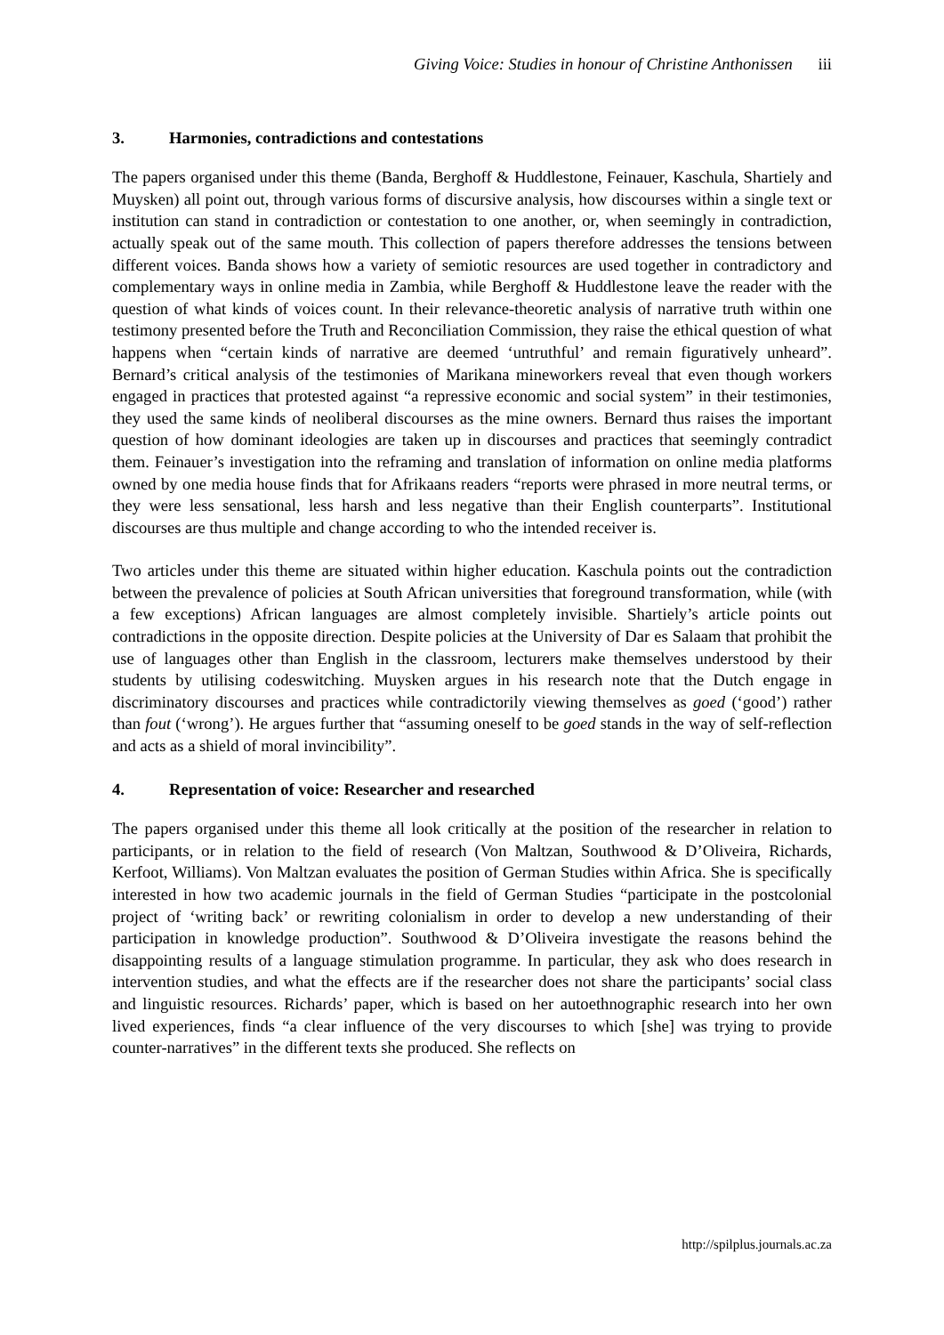Giving Voice: Studies in honour of Christine Anthonissen iii
3. Harmonies, contradictions and contestations
The papers organised under this theme (Banda, Berghoff & Huddlestone, Feinauer, Kaschula, Shartiely and Muysken) all point out, through various forms of discursive analysis, how discourses within a single text or institution can stand in contradiction or contestation to one another, or, when seemingly in contradiction, actually speak out of the same mouth. This collection of papers therefore addresses the tensions between different voices. Banda shows how a variety of semiotic resources are used together in contradictory and complementary ways in online media in Zambia, while Berghoff & Huddlestone leave the reader with the question of what kinds of voices count. In their relevance-theoretic analysis of narrative truth within one testimony presented before the Truth and Reconciliation Commission, they raise the ethical question of what happens when “certain kinds of narrative are deemed ‘untruthful’ and remain figuratively unheard”. Bernard’s critical analysis of the testimonies of Marikana mineworkers reveal that even though workers engaged in practices that protested against “a repressive economic and social system” in their testimonies, they used the same kinds of neoliberal discourses as the mine owners. Bernard thus raises the important question of how dominant ideologies are taken up in discourses and practices that seemingly contradict them. Feinauer’s investigation into the reframing and translation of information on online media platforms owned by one media house finds that for Afrikaans readers “reports were phrased in more neutral terms, or they were less sensational, less harsh and less negative than their English counterparts”. Institutional discourses are thus multiple and change according to who the intended receiver is.
Two articles under this theme are situated within higher education. Kaschula points out the contradiction between the prevalence of policies at South African universities that foreground transformation, while (with a few exceptions) African languages are almost completely invisible. Shartiely’s article points out contradictions in the opposite direction. Despite policies at the University of Dar es Salaam that prohibit the use of languages other than English in the classroom, lecturers make themselves understood by their students by utilising codeswitching. Muysken argues in his research note that the Dutch engage in discriminatory discourses and practices while contradictorily viewing themselves as goed (‘good’) rather than fout (‘wrong’). He argues further that “assuming oneself to be goed stands in the way of self-reflection and acts as a shield of moral invincibility”.
4. Representation of voice: Researcher and researched
The papers organised under this theme all look critically at the position of the researcher in relation to participants, or in relation to the field of research (Von Maltzan, Southwood & D’Oliveira, Richards, Kerfoot, Williams). Von Maltzan evaluates the position of German Studies within Africa. She is specifically interested in how two academic journals in the field of German Studies “participate in the postcolonial project of ‘writing back’ or rewriting colonialism in order to develop a new understanding of their participation in knowledge production”. Southwood & D’Oliveira investigate the reasons behind the disappointing results of a language stimulation programme. In particular, they ask who does research in intervention studies, and what the effects are if the researcher does not share the participants’ social class and linguistic resources. Richards’ paper, which is based on her autoethnographic research into her own lived experiences, finds “a clear influence of the very discourses to which [she] was trying to provide counter-narratives” in the different texts she produced. She reflects on
http://spilplus.journals.ac.za